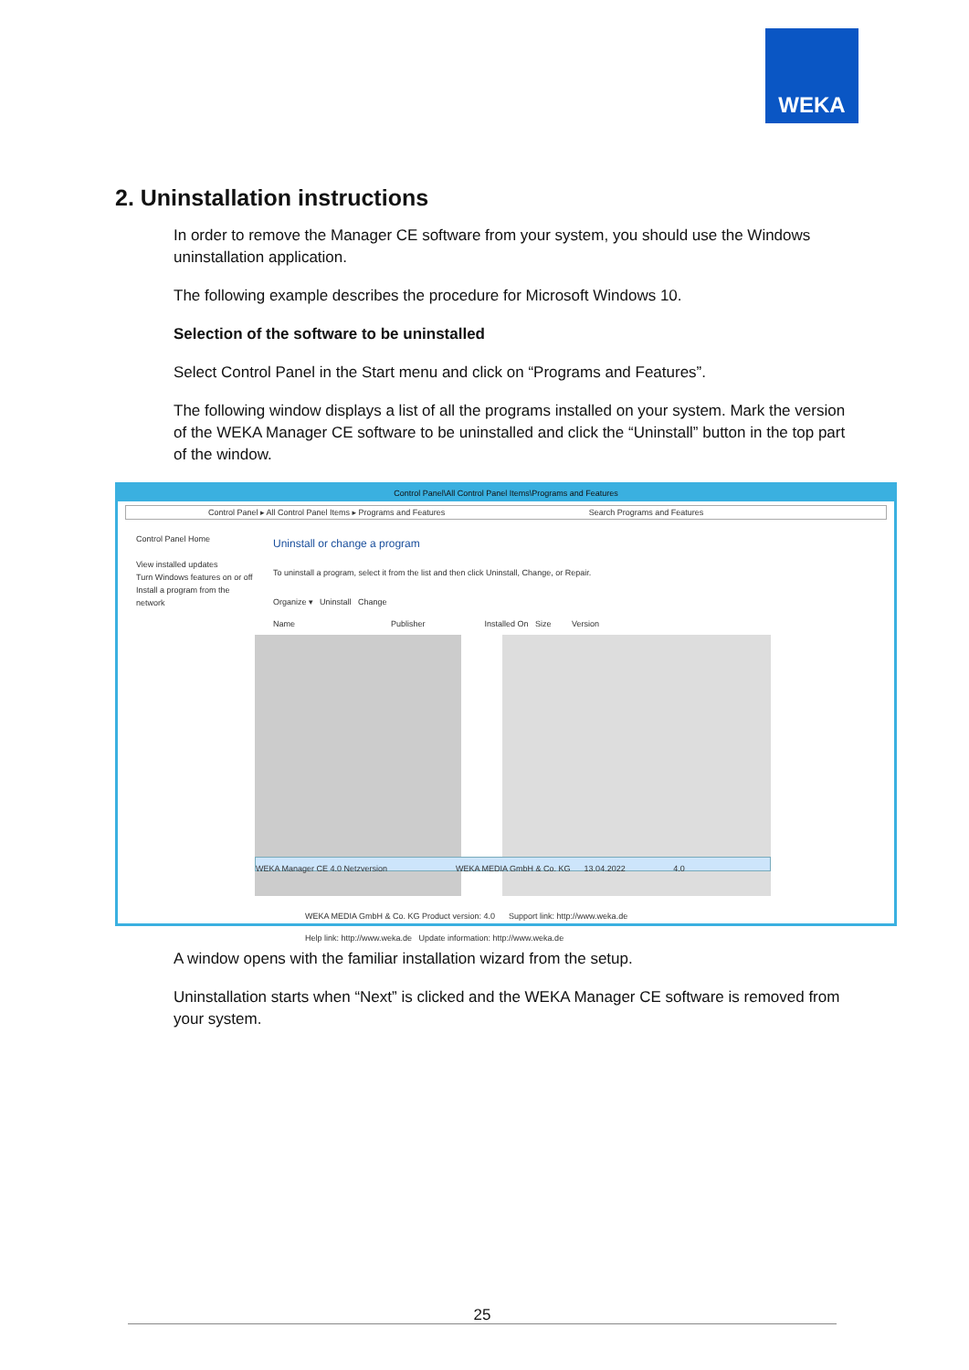WEKA
2. Uninstallation instructions
In order to remove the Manager CE software from your system, you should use the Windows uninstallation application.
The following example describes the procedure for Microsoft Windows 10.
Selection of the software to be uninstalled
Select Control Panel in the Start menu and click on “Programs and Features”.
The following window displays a list of all the programs installed on your system. Mark the version of the WEKA Manager CE software to be uninstalled and click the “Uninstall” button in the top part of the window.
Control Panel\All Control Panel Items\Programs and Features
Control Panel ▸ All Control Panel Items ▸ Programs and Features Search Programs and Features
Control Panel Home
View installed updates
Turn Windows features on or off
Install a program from the network
Uninstall or change a program
To uninstall a program, select it from the list and then click Uninstall, Change, or Repair.
Organize ▾ Uninstall Change
Name Publisher Installed On Size Version
WEKA Manager CE 4.0 Netzversion WEKA MEDIA GmbH & Co. KG 13.04.2022 4.0
WEKA MEDIA GmbH & Co. KG Product version: 4.0 Support link: http://www.weka.de
Help link: http://www.weka.de Update information: http://www.weka.de
A window opens with the familiar installation wizard from the setup.
Uninstallation starts when “Next” is clicked and the WEKA Manager CE software is removed from your system.
25